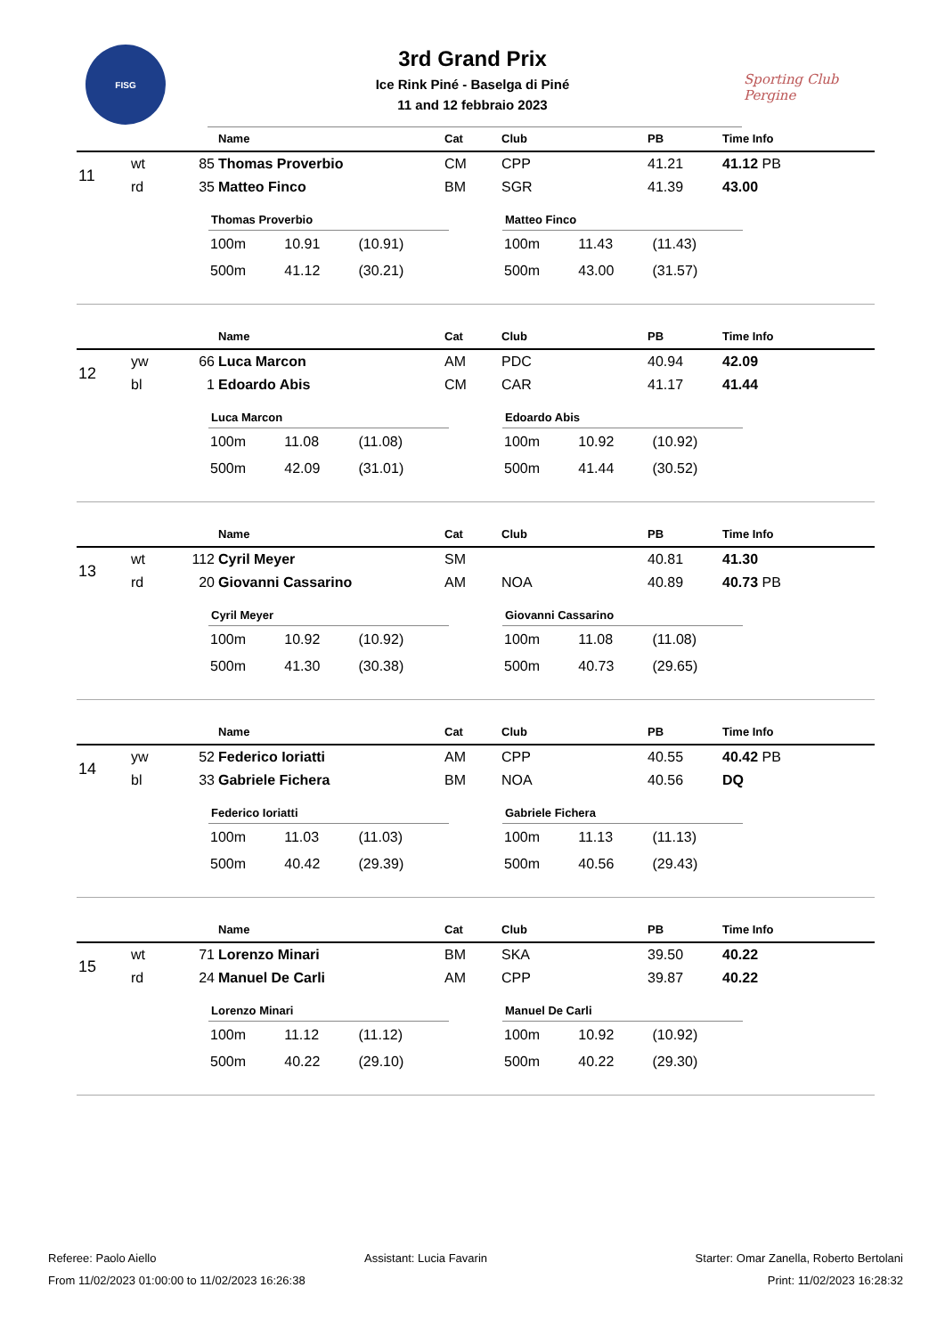FISG
Sporting Club
Pergine
3rd Grand Prix
Ice Rink Piné - Baselga di Piné
11 and 12 febbraio 2023
| | | | Name | Cat | Club | PB | Time Info |
| --- | --- | --- | --- | --- | --- | --- | --- |
| 11 | wt | 85 | Thomas Proverbio | CM | CPP | 41.21 | 41.12 PB |
| | rd | 35 | Matteo Finco | BM | SGR | 41.39 | 43.00 |
Thomas Proverbio
| 100m | 10.91 | (10.91) |
| 500m | 41.12 | (30.21) |
Matteo Finco
| 100m | 11.43 | (11.43) |
| 500m | 43.00 | (31.57) |
| | | | Name | Cat | Club | PB | Time Info |
| --- | --- | --- | --- | --- | --- | --- | --- |
| 12 | yw | 66 | Luca Marcon | AM | PDC | 40.94 | 42.09 |
| | bl | 1 | Edoardo Abis | CM | CAR | 41.17 | 41.44 |
Luca Marcon
| 100m | 11.08 | (11.08) |
| 500m | 42.09 | (31.01) |
Edoardo Abis
| 100m | 10.92 | (10.92) |
| 500m | 41.44 | (30.52) |
| | | | Name | Cat | Club | PB | Time Info |
| --- | --- | --- | --- | --- | --- | --- | --- |
| 13 | wt | 112 | Cyril Meyer | SM | | 40.81 | 41.30 |
| | rd | 20 | Giovanni Cassarino | AM | NOA | 40.89 | 40.73 PB |
Cyril Meyer
| 100m | 10.92 | (10.92) |
| 500m | 41.30 | (30.38) |
Giovanni Cassarino
| 100m | 11.08 | (11.08) |
| 500m | 40.73 | (29.65) |
| | | | Name | Cat | Club | PB | Time Info |
| --- | --- | --- | --- | --- | --- | --- | --- |
| 14 | yw | 52 | Federico Ioriatti | AM | CPP | 40.55 | 40.42 PB |
| | bl | 33 | Gabriele Fichera | BM | NOA | 40.56 | DQ |
Federico Ioriatti
| 100m | 11.03 | (11.03) |
| 500m | 40.42 | (29.39) |
Gabriele Fichera
| 100m | 11.13 | (11.13) |
| 500m | 40.56 | (29.43) |
| | | | Name | Cat | Club | PB | Time Info |
| --- | --- | --- | --- | --- | --- | --- | --- |
| 15 | wt | 71 | Lorenzo Minari | BM | SKA | 39.50 | 40.22 |
| | rd | 24 | Manuel De Carli | AM | CPP | 39.87 | 40.22 |
Lorenzo Minari
| 100m | 11.12 | (11.12) |
| 500m | 40.22 | (29.10) |
Manuel De Carli
| 100m | 10.92 | (10.92) |
| 500m | 40.22 | (29.30) |
Referee: Paolo Aiello Assistant: Lucia Favarin Starter: Omar Zanella, Roberto Bertolani
From 11/02/2023 01:00:00 to 11/02/2023 16:26:38 Print: 11/02/2023 16:28:32